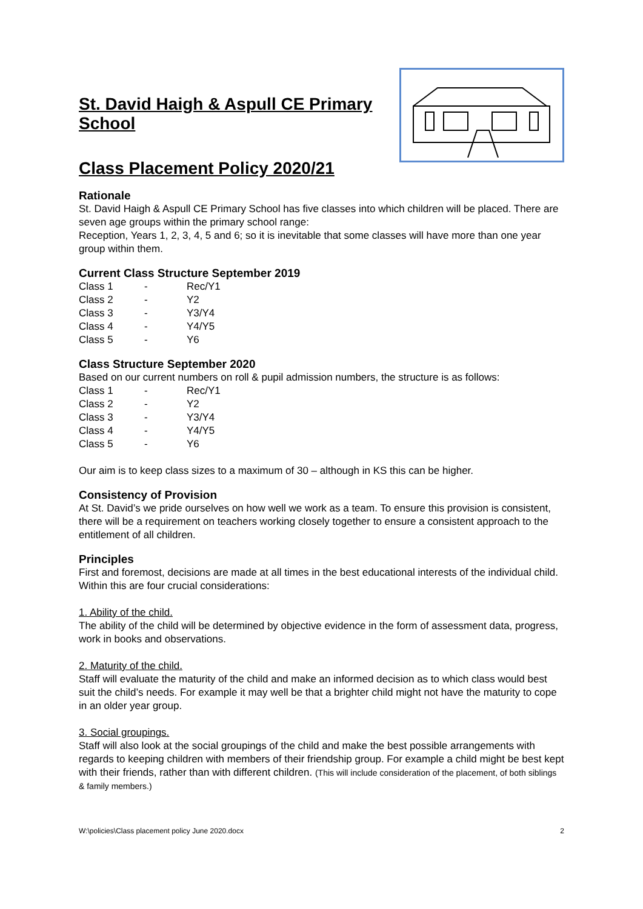St. David Haigh & Aspull CE Primary School
Class Placement Policy 2020/21
Rationale
St. David Haigh & Aspull CE Primary School has five classes into which children will be placed. There are seven age groups within the primary school range:
Reception, Years 1, 2, 3, 4, 5 and 6; so it is inevitable that some classes will have more than one year group within them.
Current Class Structure September 2019
| Class 1 | - | Rec/Y1 |
| Class 2 | - | Y2 |
| Class 3 | - | Y3/Y4 |
| Class 4 | - | Y4/Y5 |
| Class 5 | - | Y6 |
Class Structure September 2020
Based on our current numbers on roll & pupil admission numbers, the structure is as follows:
| Class 1 | - | Rec/Y1 |
| Class 2 | - | Y2 |
| Class 3 | - | Y3/Y4 |
| Class 4 | - | Y4/Y5 |
| Class 5 | - | Y6 |
Our aim is to keep class sizes to a maximum of 30 – although in KS this can be higher.
Consistency of Provision
At St. David’s we pride ourselves on how well we work as a team. To ensure this provision is consistent, there will be a requirement on teachers working closely together to ensure a consistent approach to the entitlement of all children.
Principles
First and foremost, decisions are made at all times in the best educational interests of the individual child. Within this are four crucial considerations:
1. Ability of the child.
The ability of the child will be determined by objective evidence in the form of assessment data, progress, work in books and observations.
2. Maturity of the child.
Staff will evaluate the maturity of the child and make an informed decision as to which class would best suit the child’s needs. For example it may well be that a brighter child might not have the maturity to cope in an older year group.
3. Social groupings.
Staff will also look at the social groupings of the child and make the best possible arrangements with regards to keeping children with members of their friendship group. For example a child might be best kept with their friends, rather than with different children. (This will include consideration of the placement, of both siblings & family members.)
W:\policies\Class placement policy June 2020.docx 2